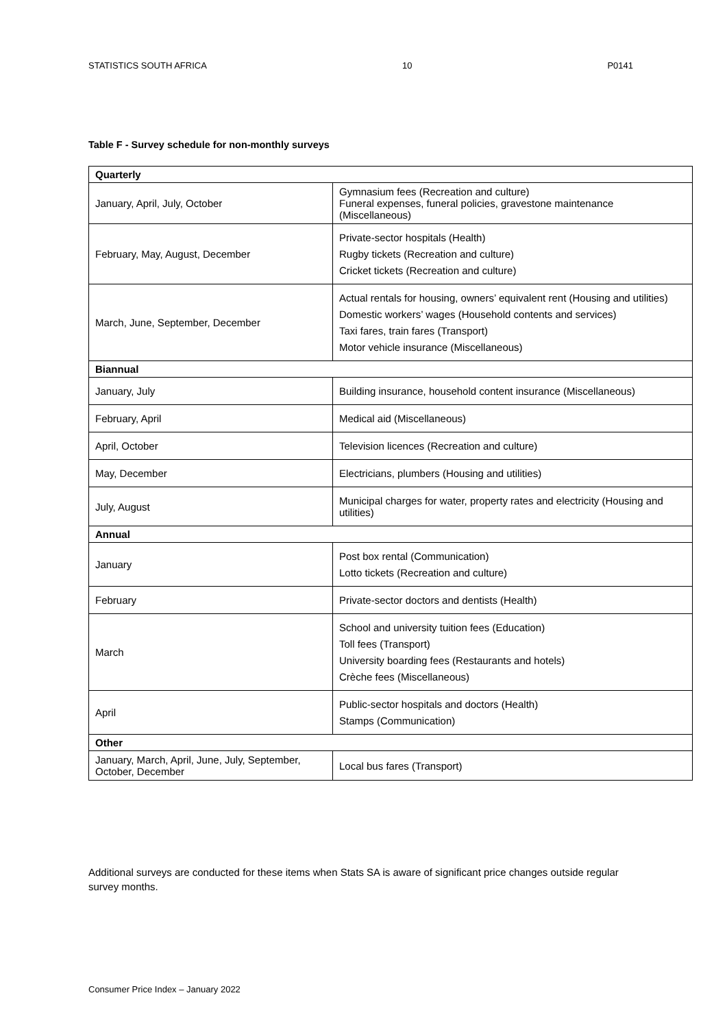STATISTICS SOUTH AFRICA 10 P0141
Table F - Survey schedule for non-monthly surveys
| Quarterly | |
| --- | --- |
| January, April, July, October | Gymnasium fees (Recreation and culture) Funeral expenses, funeral policies, gravestone maintenance (Miscellaneous) |
| February, May, August, December | Private-sector hospitals (Health) Rugby tickets (Recreation and culture) Cricket tickets (Recreation and culture) |
| March, June, September, December | Actual rentals for housing, owners’ equivalent rent (Housing and utilities) Domestic workers’ wages (Household contents and services) Taxi fares, train fares (Transport) Motor vehicle insurance (Miscellaneous) |
| Biannual | |
| January, July | Building insurance, household content insurance (Miscellaneous) |
| February, April | Medical aid (Miscellaneous) |
| April, October | Television licences (Recreation and culture) |
| May, December | Electricians, plumbers (Housing and utilities) |
| July, August | Municipal charges for water, property rates and electricity (Housing and utilities) |
| Annual | |
| January | Post box rental (Communication) Lotto tickets (Recreation and culture) |
| February | Private-sector doctors and dentists (Health) |
| March | School and university tuition fees (Education) Toll fees (Transport) University boarding fees (Restaurants and hotels) Crèche fees (Miscellaneous) |
| April | Public-sector hospitals and doctors (Health) Stamps (Communication) |
| Other | |
| January, March, April, June, July, September, October, December | Local bus fares (Transport) |
Additional surveys are conducted for these items when Stats SA is aware of significant price changes outside regular survey months.
Consumer Price Index – January 2022